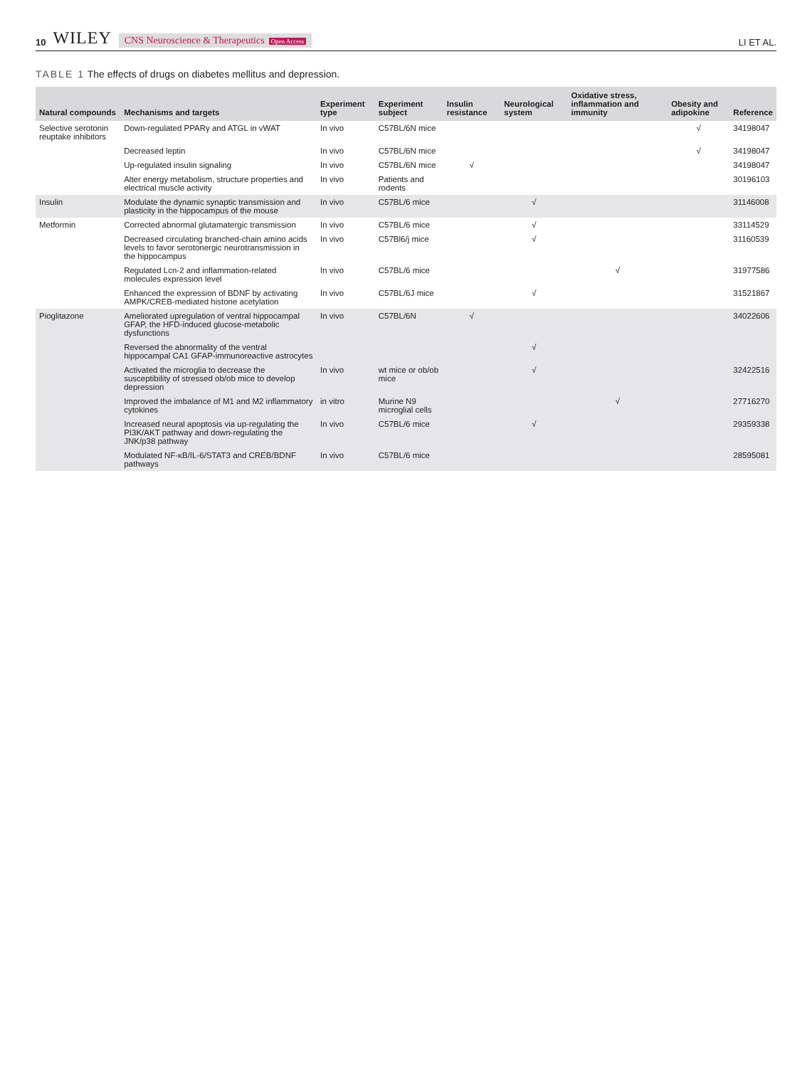10 WILEY CNS Neuroscience & Therapeutics Open Access
LI ET AL.
TABLE 1 The effects of drugs on diabetes mellitus and depression.
| Natural compounds | Mechanisms and targets | Experiment type | Experiment subject | Insulin resistance | Neurological system | Oxidative stress, inflammation and immunity | Obesity and adipokine | Reference |
| --- | --- | --- | --- | --- | --- | --- | --- | --- |
| Selective serotonin reuptake inhibitors | Down-regulated PPARγ and ATGL in vWAT | In vivo | C57BL/6N mice | | | | √ | 34198047 |
| | Decreased leptin | In vivo | C57BL/6N mice | | | | √ | 34198047 |
| | Up-regulated insulin signaling | In vivo | C57BL/6N mice | √ | | | | 34198047 |
| | Alter energy metabolism, structure properties and electrical muscle activity | In vivo | Patients and rodents | | | | | 30196103 |
| Insulin | Modulate the dynamic synaptic transmission and plasticity in the hippocampus of the mouse | In vivo | C57BL/6 mice | | √ | | | 31146008 |
| Metformin | Corrected abnormal glutamatergic transmission | In vivo | C57BL/6 mice | | √ | | | 33114529 |
| | Decreased circulating branched-chain amino acids levels to favor serotonergic neurotransmission in the hippocampus | In vivo | C57Bl6/j mice | | √ | | | 31160539 |
| | Regulated Lcn-2 and inflammation-related molecules expression level | In vivo | C57BL/6 mice | | | √ | | 31977586 |
| | Enhanced the expression of BDNF by activating AMPK/CREB-mediated histone acetylation | In vivo | C57BL/6J mice | | √ | | | 31521867 |
| Pioglitazone | Ameliorated upregulation of ventral hippocampal GFAP, the HFD-induced glucose-metabolic dysfunctions | In vivo | C57BL/6N | √ | | | | 34022606 |
| | Reversed the abnormality of the ventral hippocampal CA1 GFAP-immunoreactive astrocytes | | | | √ | | | |
| | Activated the microglia to decrease the susceptibility of stressed ob/ob mice to develop depression | In vivo | wt mice or ob/ob mice | | √ | | | 32422516 |
| | Improved the imbalance of M1 and M2 inflammatory cytokines | in vitro | Murine N9 microglial cells | | | √ | | 27716270 |
| | Increased neural apoptosis via up-regulating the PI3K/AKT pathway and down-regulating the JNK/p38 pathway | In vivo | C57BL/6 mice | | √ | | | 29359338 |
| | Modulated NF-κB/IL-6/STAT3 and CREB/BDNF pathways | In vivo | C57BL/6 mice | | | | | 28595081 |